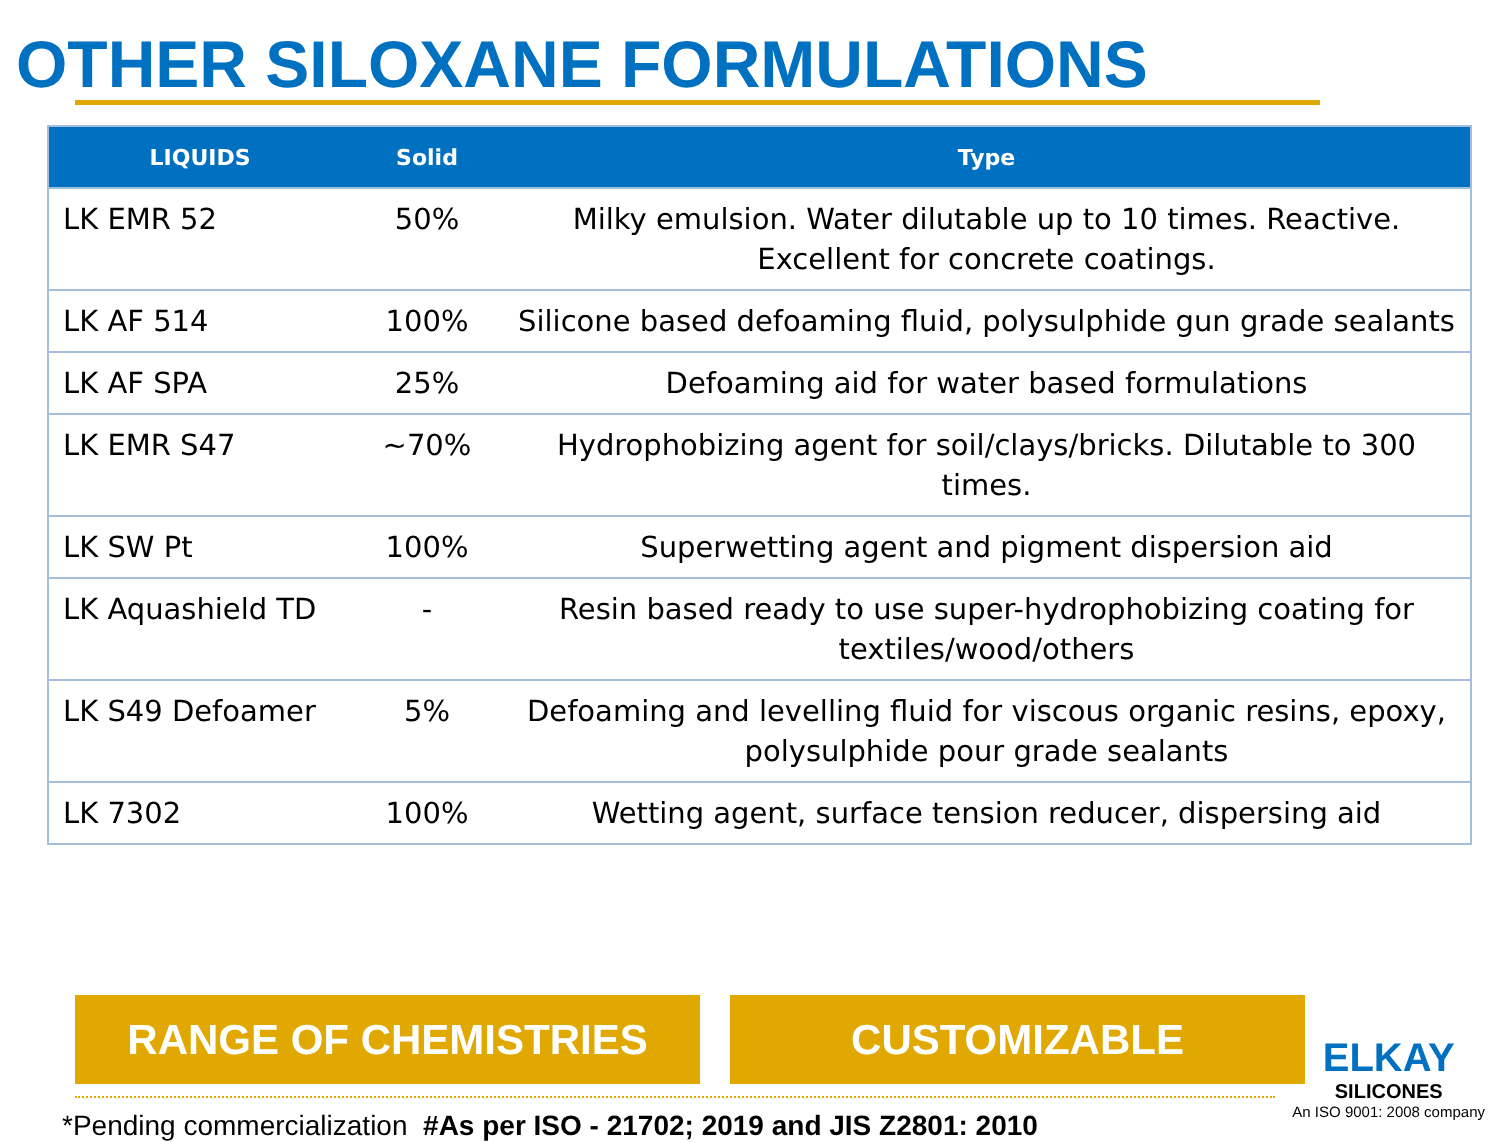OTHER SILOXANE FORMULATIONS
| LIQUIDS | Solid | Type |
| --- | --- | --- |
| LK EMR 52 | 50% | Milky emulsion. Water dilutable up to 10 times. Reactive. Excellent for concrete coatings. |
| LK AF 514 | 100% | Silicone based defoaming fluid, polysulphide gun grade sealants |
| LK AF SPA | 25% | Defoaming aid for water based formulations |
| LK EMR S47 | ~70% | Hydrophobizing agent for soil/clays/bricks. Dilutable to 300 times. |
| LK SW Pt | 100% | Superwetting agent and pigment dispersion aid |
| LK Aquashield TD | - | Resin based ready to use super-hydrophobizing coating for textiles/wood/others |
| LK S49 Defoamer | 5% | Defoaming and levelling fluid for viscous organic resins, epoxy, polysulphide pour grade sealants |
| LK 7302 | 100% | Wetting agent, surface tension reducer, dispersing aid |
RANGE OF CHEMISTRIES CUSTOMIZABLE
*Pending commercialization #As per ISO - 21702; 2019 and JIS Z2801: 2010
ELKAY
SILICONES
An ISO 9001: 2008 company